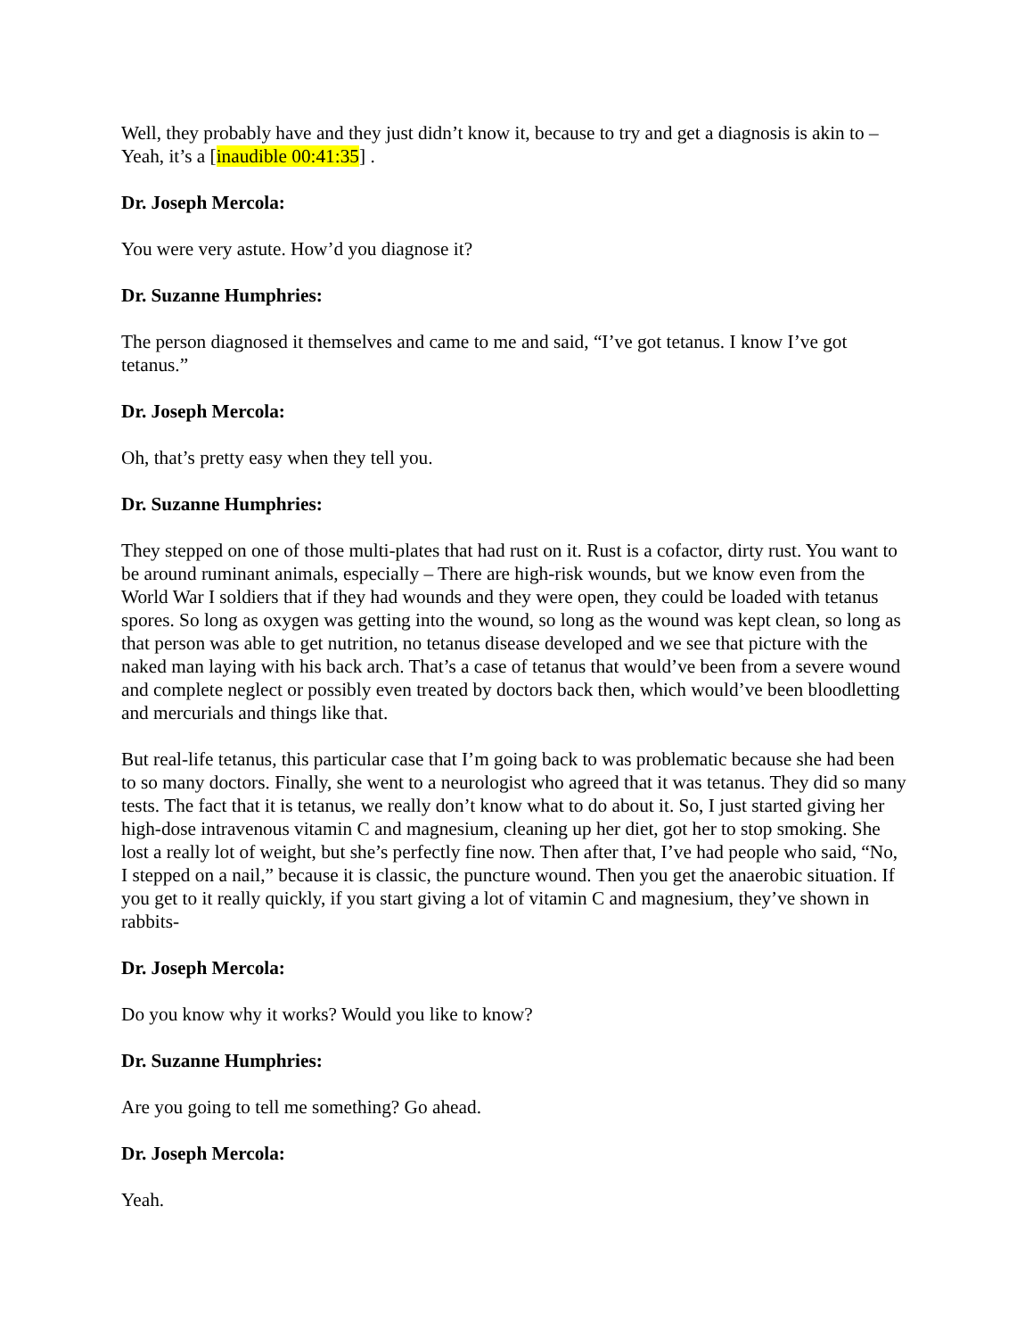Well, they probably have and they just didn’t know it, because to try and get a diagnosis is akin to – Yeah, it’s a [inaudible 00:41:35] .
Dr. Joseph Mercola:
You were very astute. How’d you diagnose it?
Dr. Suzanne Humphries:
The person diagnosed it themselves and came to me and said, “I’ve got tetanus. I know I’ve got tetanus.”
Dr. Joseph Mercola:
Oh, that’s pretty easy when they tell you.
Dr. Suzanne Humphries:
They stepped on one of those multi-plates that had rust on it. Rust is a cofactor, dirty rust. You want to be around ruminant animals, especially – There are high-risk wounds, but we know even from the World War I soldiers that if they had wounds and they were open, they could be loaded with tetanus spores. So long as oxygen was getting into the wound, so long as the wound was kept clean, so long as that person was able to get nutrition, no tetanus disease developed and we see that picture with the naked man laying with his back arch. That’s a case of tetanus that would’ve been from a severe wound and complete neglect or possibly even treated by doctors back then, which would’ve been bloodletting and mercurials and things like that.
But real-life tetanus, this particular case that I’m going back to was problematic because she had been to so many doctors. Finally, she went to a neurologist who agreed that it was tetanus. They did so many tests. The fact that it is tetanus, we really don’t know what to do about it. So, I just started giving her high-dose intravenous vitamin C and magnesium, cleaning up her diet, got her to stop smoking. She lost a really lot of weight, but she’s perfectly fine now. Then after that, I’ve had people who said, “No, I stepped on a nail,” because it is classic, the puncture wound. Then you get the anaerobic situation. If you get to it really quickly, if you start giving a lot of vitamin C and magnesium, they’ve shown in rabbits-
Dr. Joseph Mercola:
Do you know why it works? Would you like to know?
Dr. Suzanne Humphries:
Are you going to tell me something? Go ahead.
Dr. Joseph Mercola:
Yeah.